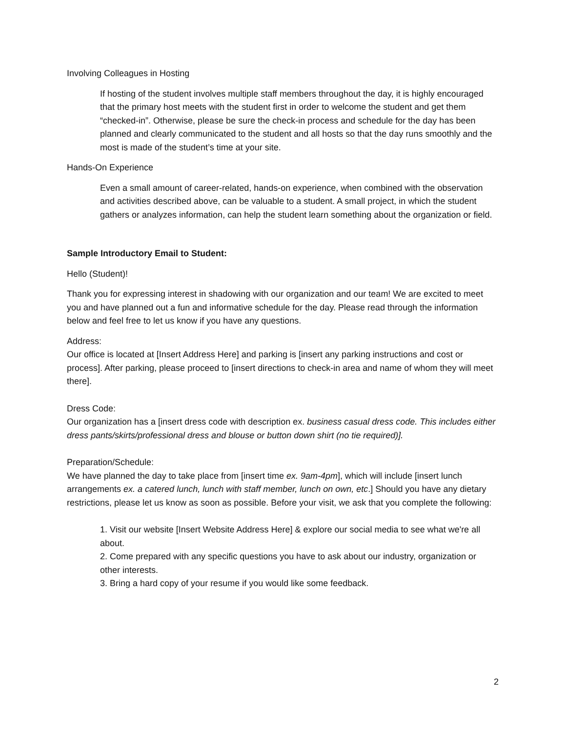Involving Colleagues in Hosting
If hosting of the student involves multiple staff members throughout the day, it is highly encouraged that the primary host meets with the student first in order to welcome the student and get them “checked-in”. Otherwise, please be sure the check-in process and schedule for the day has been planned and clearly communicated to the student and all hosts so that the day runs smoothly and the most is made of the student’s time at your site.
Hands-On Experience
Even a small amount of career-related, hands-on experience, when combined with the observation and activities described above, can be valuable to a student. A small project, in which the student gathers or analyzes information, can help the student learn something about the organization or field.
Sample Introductory Email to Student:
Hello (Student)!
Thank you for expressing interest in shadowing with our organization and our team! We are excited to meet you and have planned out a fun and informative schedule for the day. Please read through the information below and feel free to let us know if you have any questions.
Address:
Our office is located at [Insert Address Here] and parking is [insert any parking instructions and cost or process]. After parking, please proceed to [insert directions to check-in area and name of whom they will meet there].
Dress Code:
Our organization has a [insert dress code with description ex. business casual dress code. This includes either dress pants/skirts/professional dress and blouse or button down shirt (no tie required)].
Preparation/Schedule:
We have planned the day to take place from [insert time ex. 9am-4pm], which will include [insert lunch arrangements ex. a catered lunch, lunch with staff member, lunch on own, etc.] Should you have any dietary restrictions, please let us know as soon as possible. Before your visit, we ask that you complete the following:
1. Visit our website [Insert Website Address Here] & explore our social media to see what we're all about.
2. Come prepared with any specific questions you have to ask about our industry, organization or other interests.
3. Bring a hard copy of your resume if you would like some feedback.
2